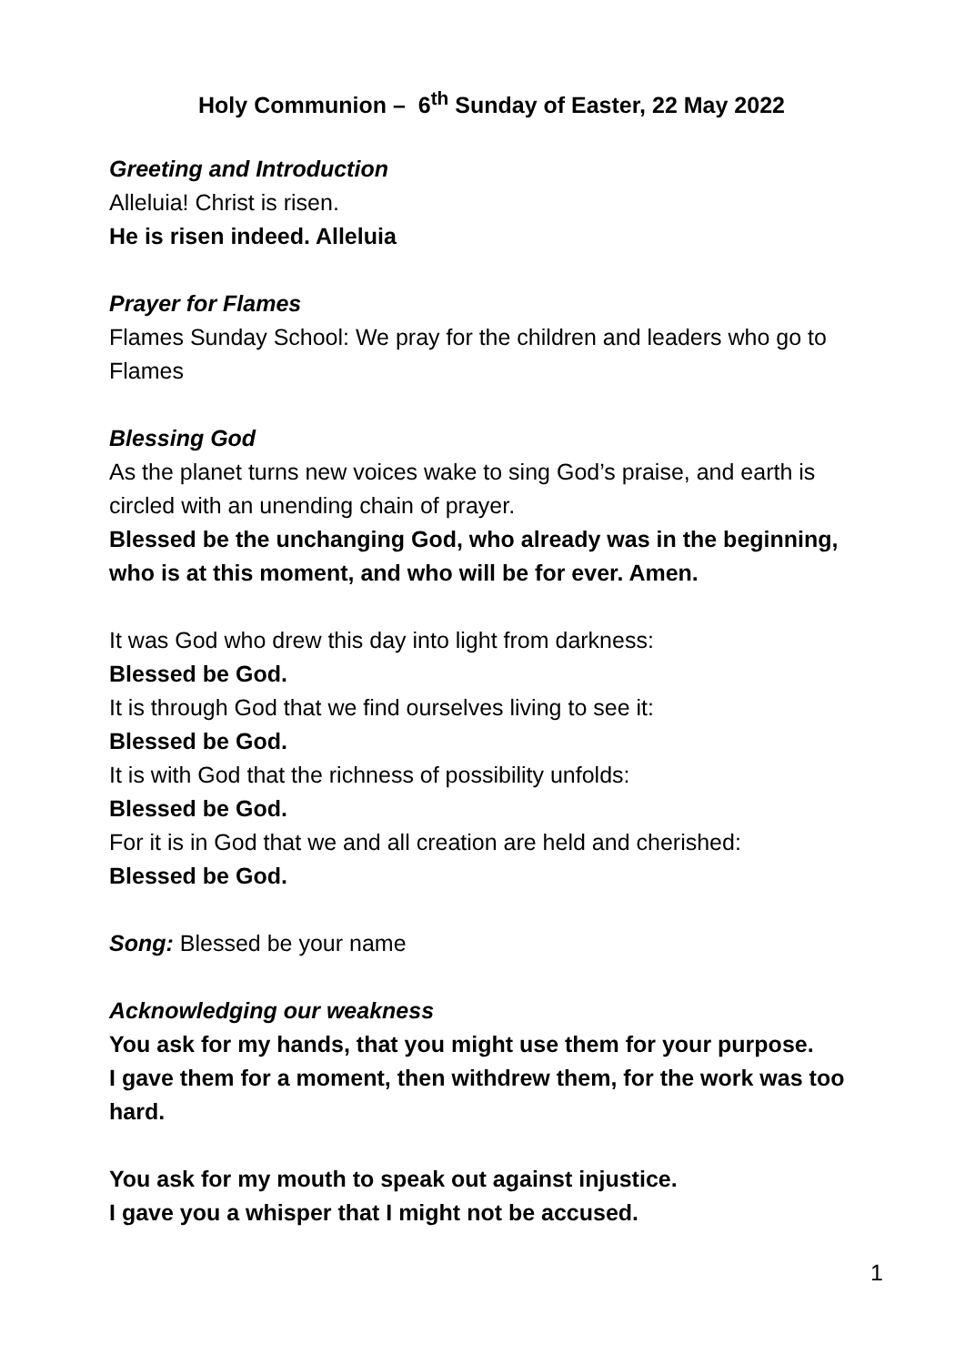Holy Communion – 6<sup>th</sup> Sunday of Easter, 22 May 2022
Greeting and Introduction
Alleluia! Christ is risen.
He is risen indeed. Alleluia
Prayer for Flames
Flames Sunday School: We pray for the children and leaders who go to Flames
Blessing God
As the planet turns new voices wake to sing God’s praise, and earth is circled with an unending chain of prayer.
Blessed be the unchanging God, who already was in the beginning, who is at this moment, and who will be for ever. Amen.
It was God who drew this day into light from darkness:
Blessed be God.
It is through God that we find ourselves living to see it:
Blessed be God.
It is with God that the richness of possibility unfolds:
Blessed be God.
For it is in God that we and all creation are held and cherished:
Blessed be God.
Song: Blessed be your name
Acknowledging our weakness
You ask for my hands, that you might use them for your purpose.
I gave them for a moment, then withdrew them, for the work was too hard.
You ask for my mouth to speak out against injustice.
I gave you a whisper that I might not be accused.
1